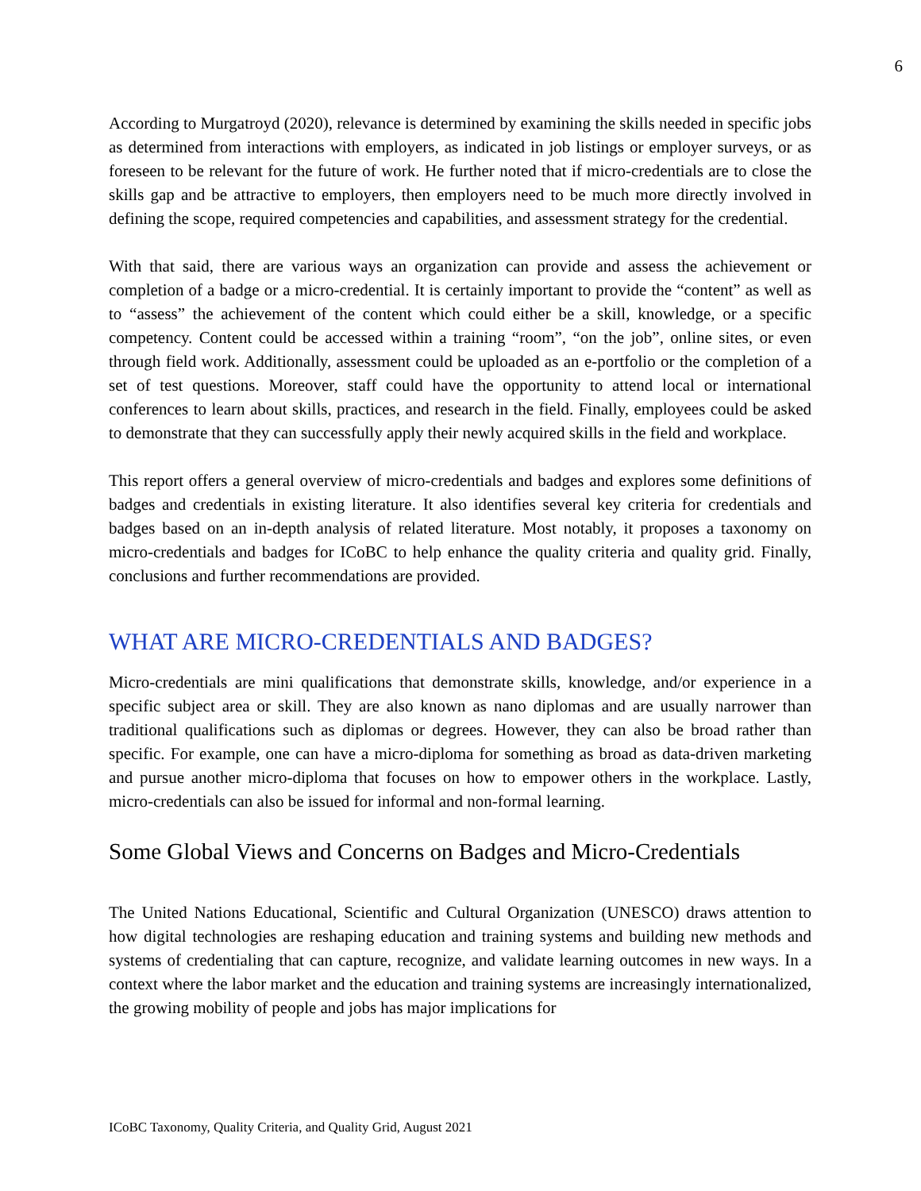6
According to Murgatroyd (2020), relevance is determined by examining the skills needed in specific jobs as determined from interactions with employers, as indicated in job listings or employer surveys, or as foreseen to be relevant for the future of work. He further noted that if micro-credentials are to close the skills gap and be attractive to employers, then employers need to be much more directly involved in defining the scope, required competencies and capabilities, and assessment strategy for the credential.
With that said, there are various ways an organization can provide and assess the achievement or completion of a badge or a micro-credential. It is certainly important to provide the “content” as well as to “assess” the achievement of the content which could either be a skill, knowledge, or a specific competency. Content could be accessed within a training “room”, “on the job”, online sites, or even through field work. Additionally, assessment could be uploaded as an e-portfolio or the completion of a set of test questions. Moreover, staff could have the opportunity to attend local or international conferences to learn about skills, practices, and research in the field. Finally, employees could be asked to demonstrate that they can successfully apply their newly acquired skills in the field and workplace.
This report offers a general overview of micro-credentials and badges and explores some definitions of badges and credentials in existing literature. It also identifies several key criteria for credentials and badges based on an in-depth analysis of related literature. Most notably, it proposes a taxonomy on micro-credentials and badges for ICoBC to help enhance the quality criteria and quality grid. Finally, conclusions and further recommendations are provided.
WHAT ARE MICRO-CREDENTIALS AND BADGES?
Micro-credentials are mini qualifications that demonstrate skills, knowledge, and/or experience in a specific subject area or skill. They are also known as nano diplomas and are usually narrower than traditional qualifications such as diplomas or degrees. However, they can also be broad rather than specific. For example, one can have a micro-diploma for something as broad as data-driven marketing and pursue another micro-diploma that focuses on how to empower others in the workplace. Lastly, micro-credentials can also be issued for informal and non-formal learning.
Some Global Views and Concerns on Badges and Micro-Credentials
The United Nations Educational, Scientific and Cultural Organization (UNESCO) draws attention to how digital technologies are reshaping education and training systems and building new methods and systems of credentialing that can capture, recognize, and validate learning outcomes in new ways. In a context where the labor market and the education and training systems are increasingly internationalized, the growing mobility of people and jobs has major implications for
ICoBC Taxonomy, Quality Criteria, and Quality Grid, August 2021